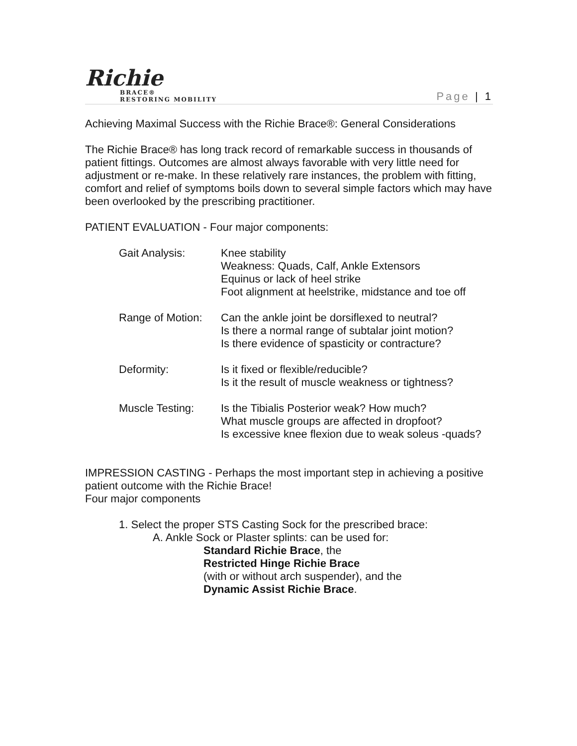Richie
BRACE®
RESTORING MOBILITY
Page | 1
Achieving Maximal Success with the Richie Brace®: General Considerations
The Richie Brace® has long track record of remarkable success in thousands of patient fittings. Outcomes are almost always favorable with very little need for adjustment or re-make. In these relatively rare instances, the problem with fitting, comfort and relief of symptoms boils down to several simple factors which may have been overlooked by the prescribing practitioner.
PATIENT EVALUATION - Four major components:
| Gait Analysis: | Knee stability Weakness: Quads, Calf, Ankle Extensors Equinus or lack of heel strike Foot alignment at heelstrike, midstance and toe off |
| Range of Motion: | Can the ankle joint be dorsiflexed to neutral? Is there a normal range of subtalar joint motion? Is there evidence of spasticity or contracture? |
| Deformity: | Is it fixed or flexible/reducible? Is it the result of muscle weakness or tightness? |
| Muscle Testing: | Is the Tibialis Posterior weak? How much? What muscle groups are affected in dropfoot? Is excessive knee flexion due to weak soleus -quads? |
IMPRESSION CASTING - Perhaps the most important step in achieving a positive patient outcome with the Richie Brace!
Four major components
1. Select the proper STS Casting Sock for the prescribed brace:
A. Ankle Sock or Plaster splints: can be used for:
Standard Richie Brace, the
Restricted Hinge Richie Brace
(with or without arch suspender), and the
Dynamic Assist Richie Brace.